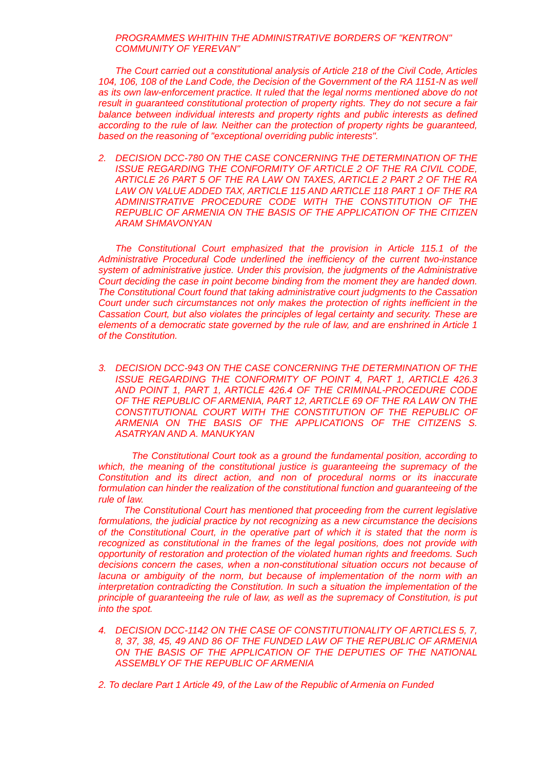PROGRAMMES WHITHIN THE ADMINISTRATIVE BORDERS OF "KENTRON" COMMUNITY OF YEREVAN"
The Court carried out a constitutional analysis of Article 218 of the Civil Code, Articles 104, 106, 108 of the Land Code, the Decision of the Government of the RA 1151-N as well as its own law-enforcement practice. It ruled that the legal norms mentioned above do not result in guaranteed constitutional protection of property rights. They do not secure a fair balance between individual interests and property rights and public interests as defined according to the rule of law. Neither can the protection of property rights be guaranteed, based on the reasoning of "exceptional overriding public interests".
2. DECISION DCC-780 ON THE CASE CONCERNING THE DETERMINATION OF THE ISSUE REGARDING THE CONFORMITY OF ARTICLE 2 OF THE RA CIVIL CODE, ARTICLE 26 PART 5 OF THE RA LAW ON TAXES, ARTICLE 2 PART 2 OF THE RA LAW ON VALUE ADDED TAX, ARTICLE 115 AND ARTICLE 118 PART 1 OF THE RA ADMINISTRATIVE PROCEDURE CODE WITH THE CONSTITUTION OF THE REPUBLIC OF ARMENIA ON THE BASIS OF THE APPLICATION OF THE CITIZEN ARAM SHMAVONYAN
The Constitutional Court emphasized that the provision in Article 115.1 of the Administrative Procedural Code underlined the inefficiency of the current two-instance system of administrative justice. Under this provision, the judgments of the Administrative Court deciding the case in point become binding from the moment they are handed down. The Constitutional Court found that taking administrative court judgments to the Cassation Court under such circumstances not only makes the protection of rights inefficient in the Cassation Court, but also violates the principles of legal certainty and security. These are elements of a democratic state governed by the rule of law, and are enshrined in Article 1 of the Constitution.
3. DECISION DCC-943 ON THE CASE CONCERNING THE DETERMINATION OF THE ISSUE REGARDING THE CONFORMITY OF POINT 4, PART 1, ARTICLE 426.3 AND POINT 1, PART 1, ARTICLE 426.4 OF THE CRIMINAL-PROCEDURE CODE OF THE REPUBLIC OF ARMENIA, PART 12, ARTICLE 69 OF THE RA LAW ON THE CONSTITUTIONAL COURT WITH THE CONSTITUTION OF THE REPUBLIC OF ARMENIA ON THE BASIS OF THE APPLICATIONS OF THE CITIZENS S. ASATRYAN AND A. MANUKYAN
The Constitutional Court took as a ground the fundamental position, according to which, the meaning of the constitutional justice is guaranteeing the supremacy of the Constitution and its direct action, and non of procedural norms or its inaccurate formulation can hinder the realization of the constitutional function and guaranteeing of the rule of law.
The Constitutional Court has mentioned that proceeding from the current legislative formulations, the judicial practice by not recognizing as a new circumstance the decisions of the Constitutional Court, in the operative part of which it is stated that the norm is recognized as constitutional in the frames of the legal positions, does not provide with opportunity of restoration and protection of the violated human rights and freedoms. Such decisions concern the cases, when a non-constitutional situation occurs not because of lacuna or ambiguity of the norm, but because of implementation of the norm with an interpretation contradicting the Constitution. In such a situation the implementation of the principle of guaranteeing the rule of law, as well as the supremacy of Constitution, is put into the spot.
4. DECISION DCC-1142 ON THE CASE OF CONSTITUTIONALITY OF ARTICLES 5, 7, 8, 37, 38, 45, 49 AND 86 OF THE FUNDED LAW OF THE REPUBLIC OF ARMENIA ON THE BASIS OF THE APPLICATION OF THE DEPUTIES OF THE NATIONAL ASSEMBLY OF THE REPUBLIC OF ARMENIA
2. To declare Part 1 Article 49, of the Law of the Republic of Armenia on Funded